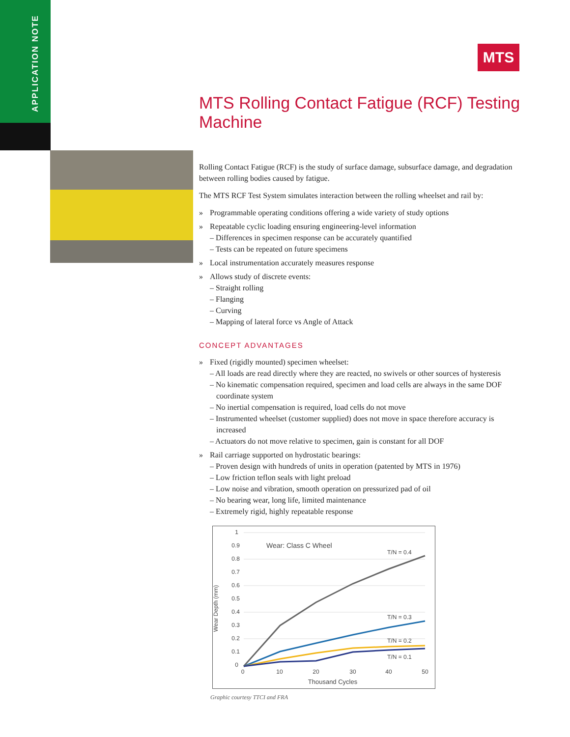APPLICATION NOTE
MTS
MTS Rolling Contact Fatigue (RCF) Testing Machine
Rolling Contact Fatigue (RCF) is the study of surface damage, subsurface damage, and degradation between rolling bodies caused by fatigue.
The MTS RCF Test System simulates interaction between the rolling wheelset and rail by:
» Programmable operating conditions offering a wide variety of study options
» Repeatable cyclic loading ensuring engineering-level information
– Differences in specimen response can be accurately quantified
– Tests can be repeated on future specimens
» Local instrumentation accurately measures response
» Allows study of discrete events:
– Straight rolling
– Flanging
– Curving
– Mapping of lateral force vs Angle of Attack
CONCEPT ADVANTAGES
» Fixed (rigidly mounted) specimen wheelset:
– All loads are read directly where they are reacted, no swivels or other sources of hysteresis
– No kinematic compensation required, specimen and load cells are always in the same DOF coordinate system
– No inertial compensation is required, load cells do not move
– Instrumented wheelset (customer supplied) does not move in space therefore accuracy is increased
– Actuators do not move relative to specimen, gain is constant for all DOF
» Rail carriage supported on hydrostatic bearings:
– Proven design with hundreds of units in operation (patented by MTS in 1976)
– Low friction teflon seals with light preload
– Low noise and vibration, smooth operation on pressurized pad of oil
– No bearing wear, long life, limited maintenance
– Extremely rigid, highly repeatable response
Wear Depth (mm)
1
0.9
0.8
0.7
0.6
0.5
0.4
0.3
0.2
0.1
0
Wear: Class C Wheel
T/N = 0.4
T/N = 0.3
T/N = 0.2
T/N = 0.1
0
10
20
30
40
50
Thousand Cycles
Graphic courtesy TTCI and FRA